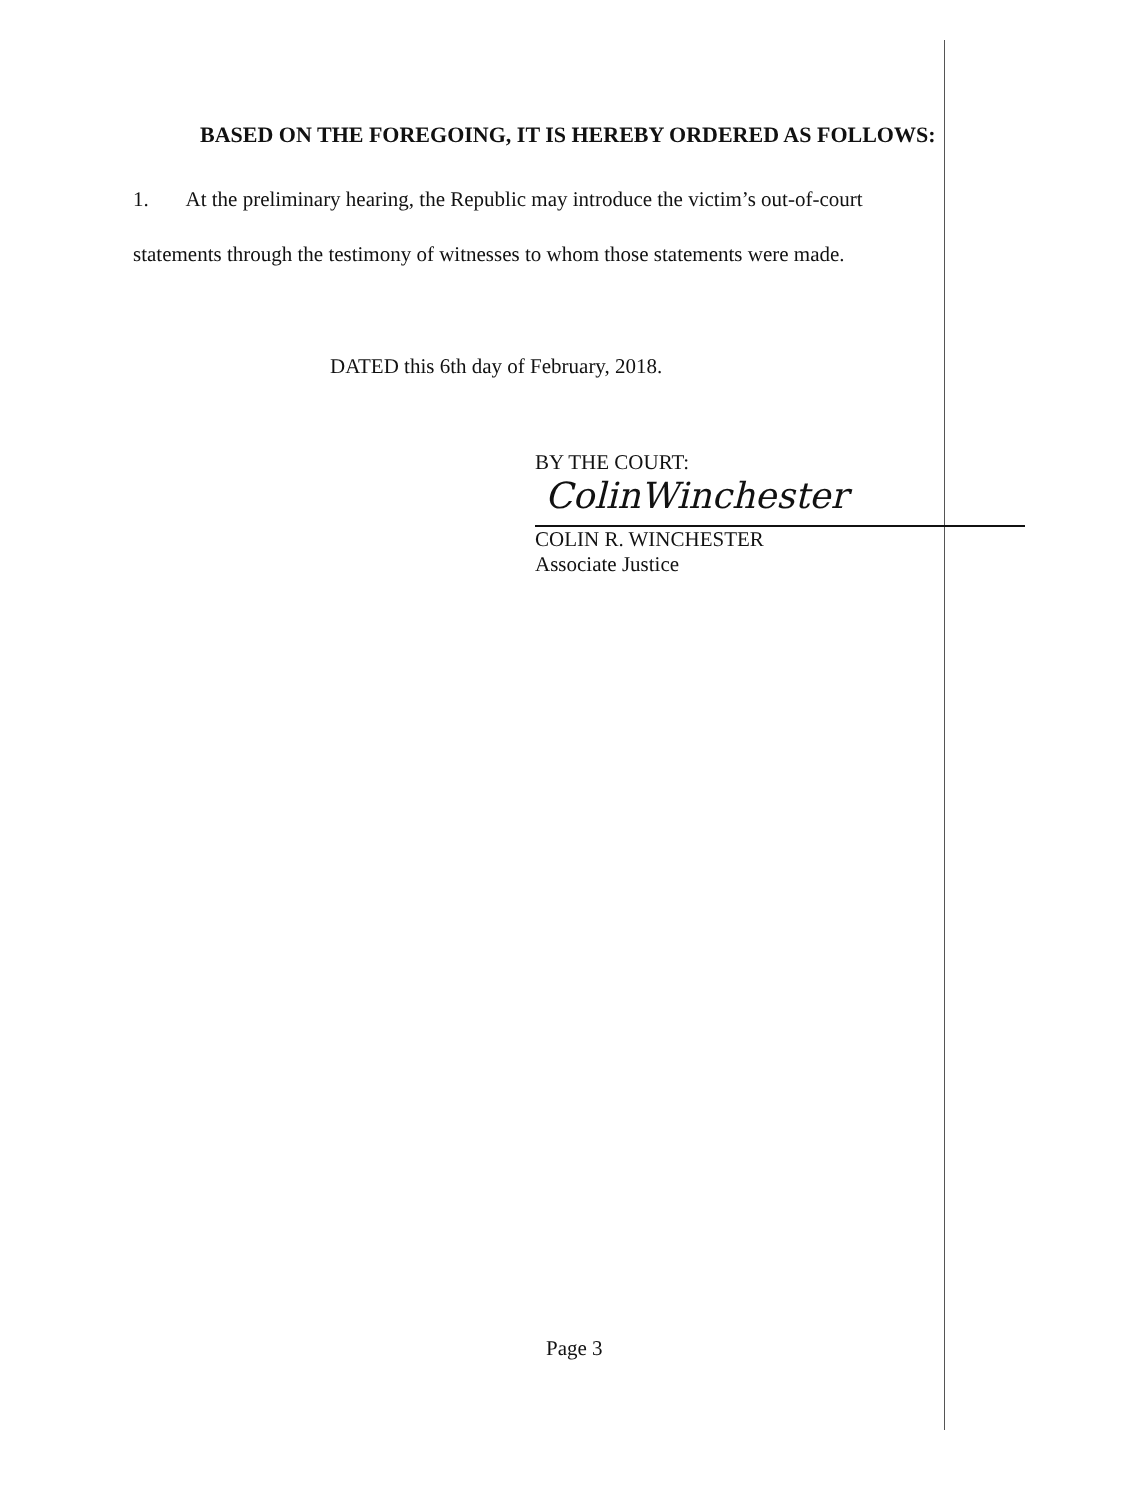BASED ON THE FOREGOING, IT IS HEREBY ORDERED AS FOLLOWS:
1. At the preliminary hearing, the Republic may introduce the victim’s out-of-court
statements through the testimony of witnesses to whom those statements were made.
DATED this 6th day of February, 2018.
BY THE COURT:
ColinWinchester
COLIN R. WINCHESTER
Associate Justice
Page 3